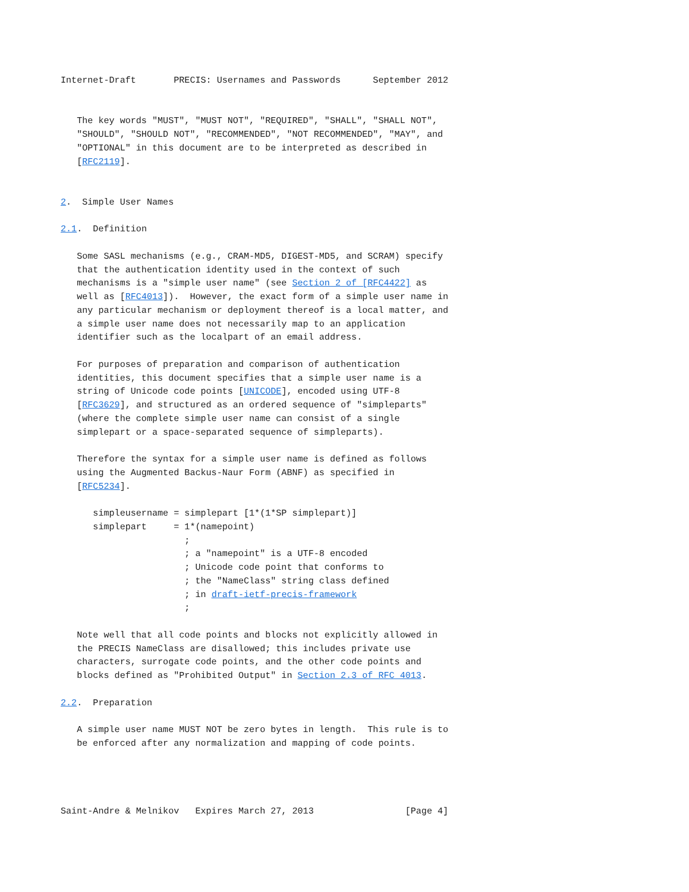Internet-Draft       PRECIS: Usernames and Passwords      September 2012


   The key words "MUST", "MUST NOT", "REQUIRED", "SHALL", "SHALL NOT",
   "SHOULD", "SHOULD NOT", "RECOMMENDED", "NOT RECOMMENDED", "MAY", and
   "OPTIONAL" in this document are to be interpreted as described in
   [RFC2119].


2.  Simple User Names

2.1.  Definition

   Some SASL mechanisms (e.g., CRAM-MD5, DIGEST-MD5, and SCRAM) specify
   that the authentication identity used in the context of such
   mechanisms is a "simple user name" (see Section 2 of [RFC4422] as
   well as [RFC4013]).  However, the exact form of a simple user name in
   any particular mechanism or deployment thereof is a local matter, and
   a simple user name does not necessarily map to an application
   identifier such as the localpart of an email address.

   For purposes of preparation and comparison of authentication
   identities, this document specifies that a simple user name is a
   string of Unicode code points [UNICODE], encoded using UTF-8
   [RFC3629], and structured as an ordered sequence of "simpleparts"
   (where the complete simple user name can consist of a single
   simplepart or a space-separated sequence of simpleparts).

   Therefore the syntax for a simple user name is defined as follows
   using the Augmented Backus-Naur Form (ABNF) as specified in
   [RFC5234].

      simpleusername = simplepart [1*(1*SP simplepart)]
      simplepart     = 1*(namepoint)
                       ;
                       ; a "namepoint" is a UTF-8 encoded
                       ; Unicode code point that conforms to
                       ; the "NameClass" string class defined
                       ; in draft-ietf-precis-framework
                       ;

   Note well that all code points and blocks not explicitly allowed in
   the PRECIS NameClass are disallowed; this includes private use
   characters, surrogate code points, and the other code points and
   blocks defined as "Prohibited Output" in Section 2.3 of RFC 4013.

2.2.  Preparation

   A simple user name MUST NOT be zero bytes in length.  This rule is to
   be enforced after any normalization and mapping of code points.




Saint-Andre & Melnikov   Expires March 27, 2013                 [Page 4]